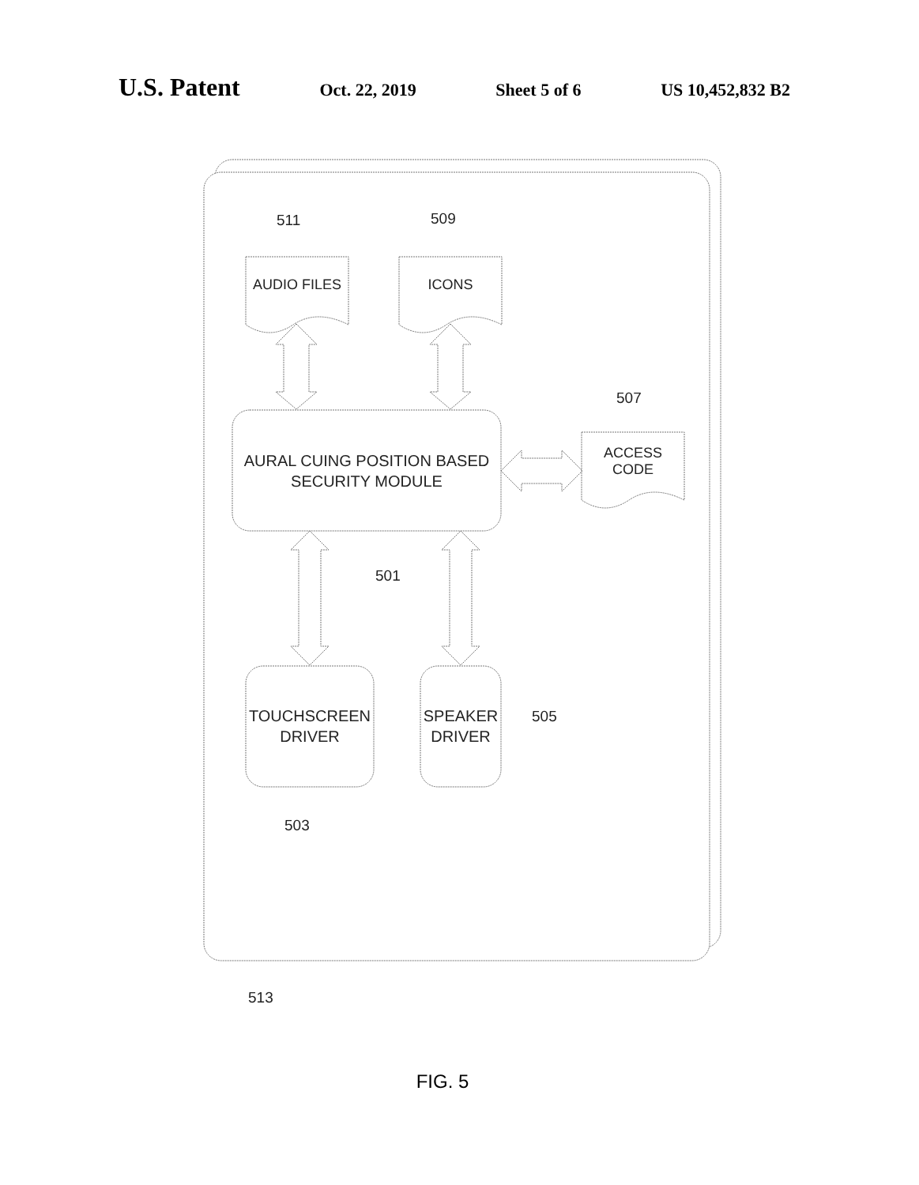U.S. Patent Oct. 22, 2019 Sheet 5 of 6 US 10,452,832 B2
511 509
507
AUDIO FILES ICONS
ACCESS
CODE
AURAL CUING POSITION BASED
SECURITY MODULE
501
TOUCHSCREEN
DRIVER
SPEAKER
DRIVER
505
503
513
FIG. 5